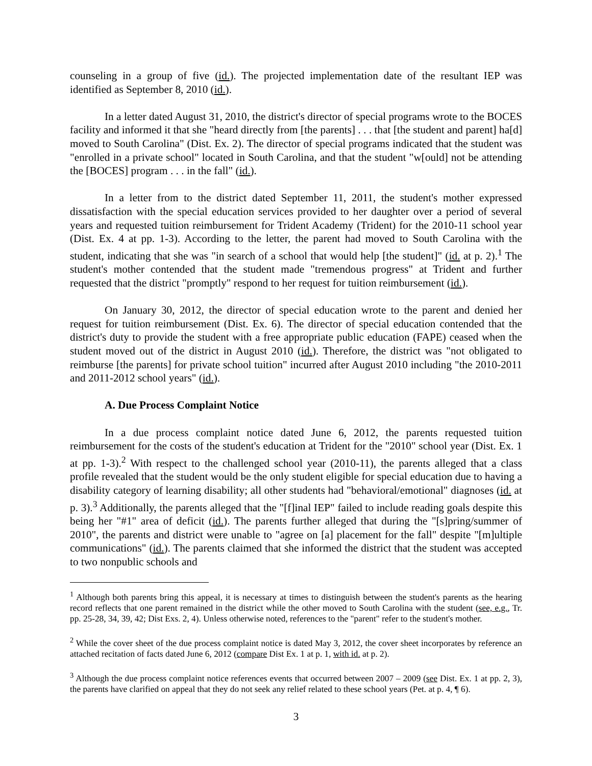counseling in a group of five (id.). The projected implementation date of the resultant IEP was identified as September 8, 2010 (id.).
In a letter dated August 31, 2010, the district's director of special programs wrote to the BOCES facility and informed it that she "heard directly from [the parents] . . . that [the student and parent] ha[d] moved to South Carolina" (Dist. Ex. 2). The director of special programs indicated that the student was "enrolled in a private school" located in South Carolina, and that the student "w[ould] not be attending the [BOCES] program . . . in the fall" (id.).
In a letter from to the district dated September 11, 2011, the student's mother expressed dissatisfaction with the special education services provided to her daughter over a period of several years and requested tuition reimbursement for Trident Academy (Trident) for the 2010-11 school year (Dist. Ex. 4 at pp. 1-3). According to the letter, the parent had moved to South Carolina with the student, indicating that she was "in search of a school that would help [the student]" (id. at p. 2).<sup>1</sup> The student's mother contended that the student made "tremendous progress" at Trident and further requested that the district "promptly" respond to her request for tuition reimbursement (id.).
On January 30, 2012, the director of special education wrote to the parent and denied her request for tuition reimbursement (Dist. Ex. 6). The director of special education contended that the district's duty to provide the student with a free appropriate public education (FAPE) ceased when the student moved out of the district in August 2010 (id.). Therefore, the district was "not obligated to reimburse [the parents] for private school tuition" incurred after August 2010 including "the 2010-2011 and 2011-2012 school years" (id.).
A. Due Process Complaint Notice
In a due process complaint notice dated June 6, 2012, the parents requested tuition reimbursement for the costs of the student's education at Trident for the "2010" school year (Dist. Ex. 1 at pp. 1-3).<sup>2</sup> With respect to the challenged school year (2010-11), the parents alleged that a class profile revealed that the student would be the only student eligible for special education due to having a disability category of learning disability; all other students had "behavioral/emotional" diagnoses (id. at p. 3).<sup>3</sup> Additionally, the parents alleged that the "[f]inal IEP" failed to include reading goals despite this being her "#1" area of deficit (id.). The parents further alleged that during the "[s]pring/summer of 2010", the parents and district were unable to "agree on [a] placement for the fall" despite "[m]ultiple communications" (id.). The parents claimed that she informed the district that the student was accepted to two nonpublic schools and
<sup>1</sup> Although both parents bring this appeal, it is necessary at times to distinguish between the student's parents as the hearing record reflects that one parent remained in the district while the other moved to South Carolina with the student (see, e.g., Tr. pp. 25-28, 34, 39, 42; Dist Exs. 2, 4). Unless otherwise noted, references to the "parent" refer to the student's mother.
<sup>2</sup> While the cover sheet of the due process complaint notice is dated May 3, 2012, the cover sheet incorporates by reference an attached recitation of facts dated June 6, 2012 (compare Dist Ex. 1 at p. 1, with id. at p. 2).
<sup>3</sup> Although the due process complaint notice references events that occurred between 2007 – 2009 (see Dist. Ex. 1 at pp. 2, 3), the parents have clarified on appeal that they do not seek any relief related to these school years (Pet. at p. 4, ¶ 6).
3